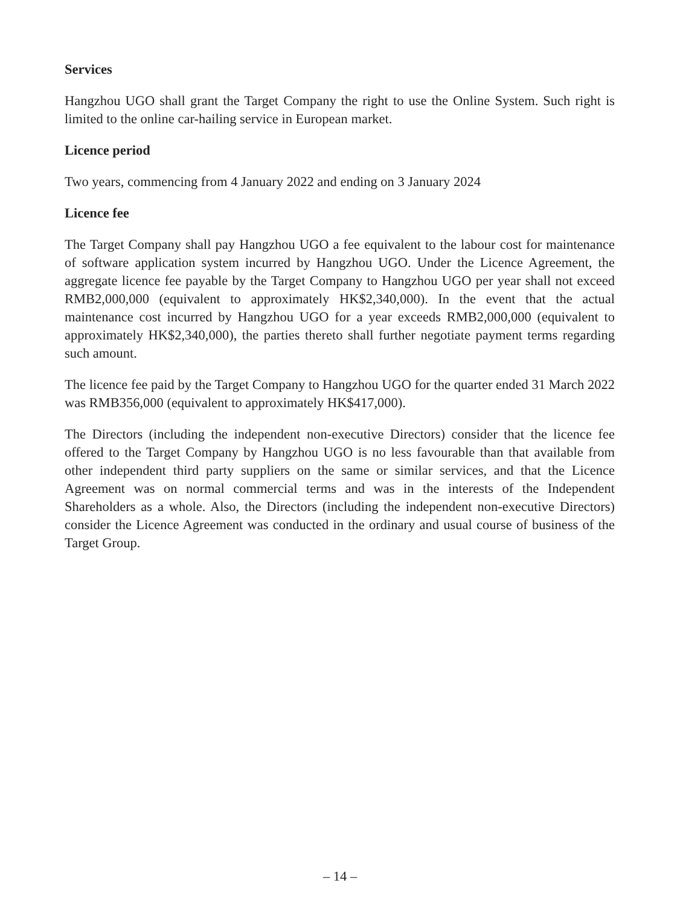Services
Hangzhou UGO shall grant the Target Company the right to use the Online System. Such right is limited to the online car-hailing service in European market.
Licence period
Two years, commencing from 4 January 2022 and ending on 3 January 2024
Licence fee
The Target Company shall pay Hangzhou UGO a fee equivalent to the labour cost for maintenance of software application system incurred by Hangzhou UGO. Under the Licence Agreement, the aggregate licence fee payable by the Target Company to Hangzhou UGO per year shall not exceed RMB2,000,000 (equivalent to approximately HK$2,340,000). In the event that the actual maintenance cost incurred by Hangzhou UGO for a year exceeds RMB2,000,000 (equivalent to approximately HK$2,340,000), the parties thereto shall further negotiate payment terms regarding such amount.
The licence fee paid by the Target Company to Hangzhou UGO for the quarter ended 31 March 2022 was RMB356,000 (equivalent to approximately HK$417,000).
The Directors (including the independent non-executive Directors) consider that the licence fee offered to the Target Company by Hangzhou UGO is no less favourable than that available from other independent third party suppliers on the same or similar services, and that the Licence Agreement was on normal commercial terms and was in the interests of the Independent Shareholders as a whole. Also, the Directors (including the independent non-executive Directors) consider the Licence Agreement was conducted in the ordinary and usual course of business of the Target Group.
– 14 –